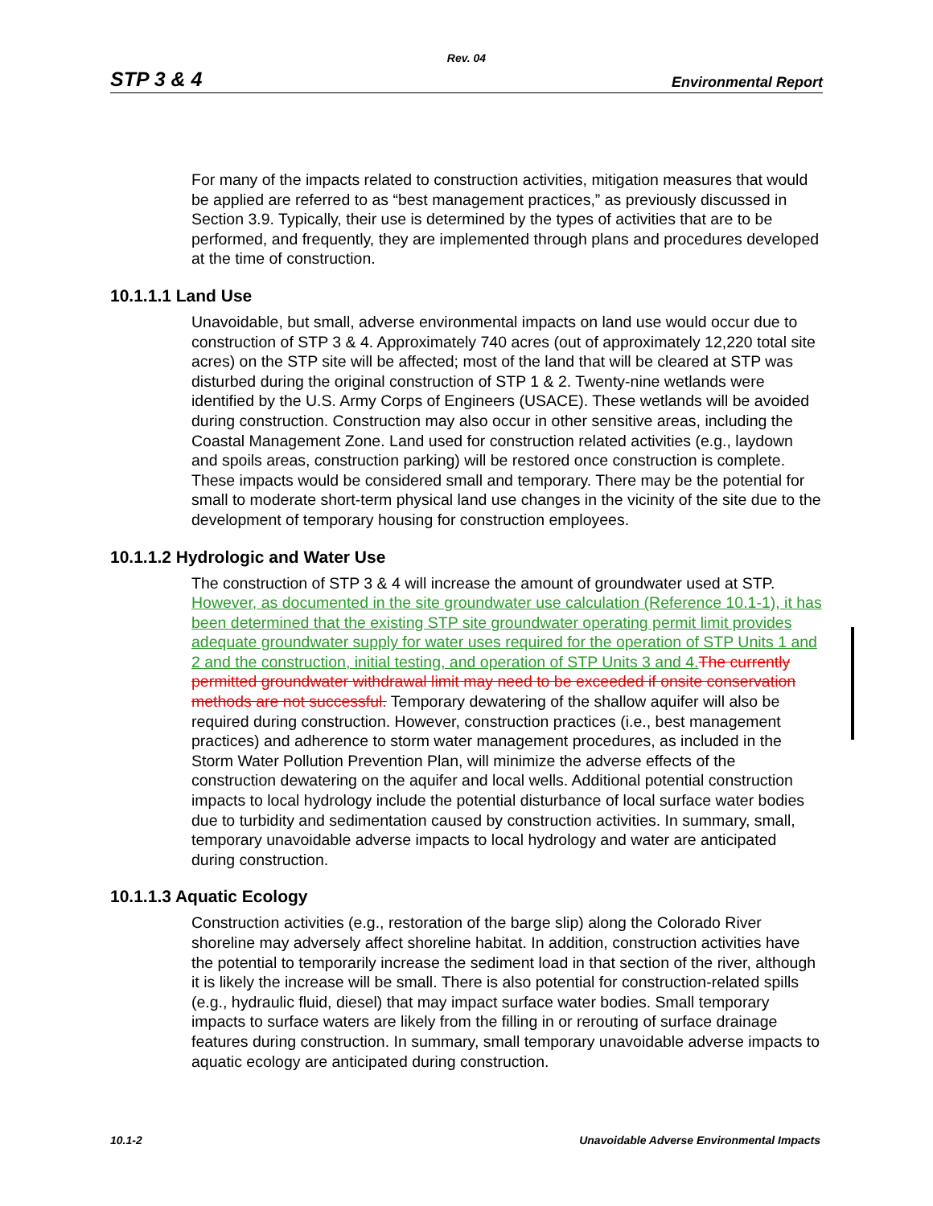Rev. 04
STP 3 & 4 Environmental Report
For many of the impacts related to construction activities, mitigation measures that would be applied are referred to as “best management practices,” as previously discussed in Section 3.9. Typically, their use is determined by the types of activities that are to be performed, and frequently, they are implemented through plans and procedures developed at the time of construction.
10.1.1.1 Land Use
Unavoidable, but small, adverse environmental impacts on land use would occur due to construction of STP 3 & 4. Approximately 740 acres (out of approximately 12,220 total site acres) on the STP site will be affected; most of the land that will be cleared at STP was disturbed during the original construction of STP 1 & 2. Twenty-nine wetlands were identified by the U.S. Army Corps of Engineers (USACE). These wetlands will be avoided during construction. Construction may also occur in other sensitive areas, including the Coastal Management Zone. Land used for construction related activities (e.g., laydown and spoils areas, construction parking) will be restored once construction is complete. These impacts would be considered small and temporary. There may be the potential for small to moderate short-term physical land use changes in the vicinity of the site due to the development of temporary housing for construction employees.
10.1.1.2 Hydrologic and Water Use
The construction of STP 3 & 4 will increase the amount of groundwater used at STP. However, as documented in the site groundwater use calculation (Reference 10.1-1), it has been determined that the existing STP site groundwater operating permit limit provides adequate groundwater supply for water uses required for the operation of STP Units 1 and 2 and the construction, initial testing, and operation of STP Units 3 and 4. The currently permitted groundwater withdrawal limit may need to be exceeded if onsite conservation methods are not successful. Temporary dewatering of the shallow aquifer will also be required during construction. However, construction practices (i.e., best management practices) and adherence to storm water management procedures, as included in the Storm Water Pollution Prevention Plan, will minimize the adverse effects of the construction dewatering on the aquifer and local wells. Additional potential construction impacts to local hydrology include the potential disturbance of local surface water bodies due to turbidity and sedimentation caused by construction activities. In summary, small, temporary unavoidable adverse impacts to local hydrology and water are anticipated during construction.
10.1.1.3 Aquatic Ecology
Construction activities (e.g., restoration of the barge slip) along the Colorado River shoreline may adversely affect shoreline habitat. In addition, construction activities have the potential to temporarily increase the sediment load in that section of the river, although it is likely the increase will be small. There is also potential for construction-related spills (e.g., hydraulic fluid, diesel) that may impact surface water bodies. Small temporary impacts to surface waters are likely from the filling in or rerouting of surface drainage features during construction. In summary, small temporary unavoidable adverse impacts to aquatic ecology are anticipated during construction.
10.1-2 Unavoidable Adverse Environmental Impacts